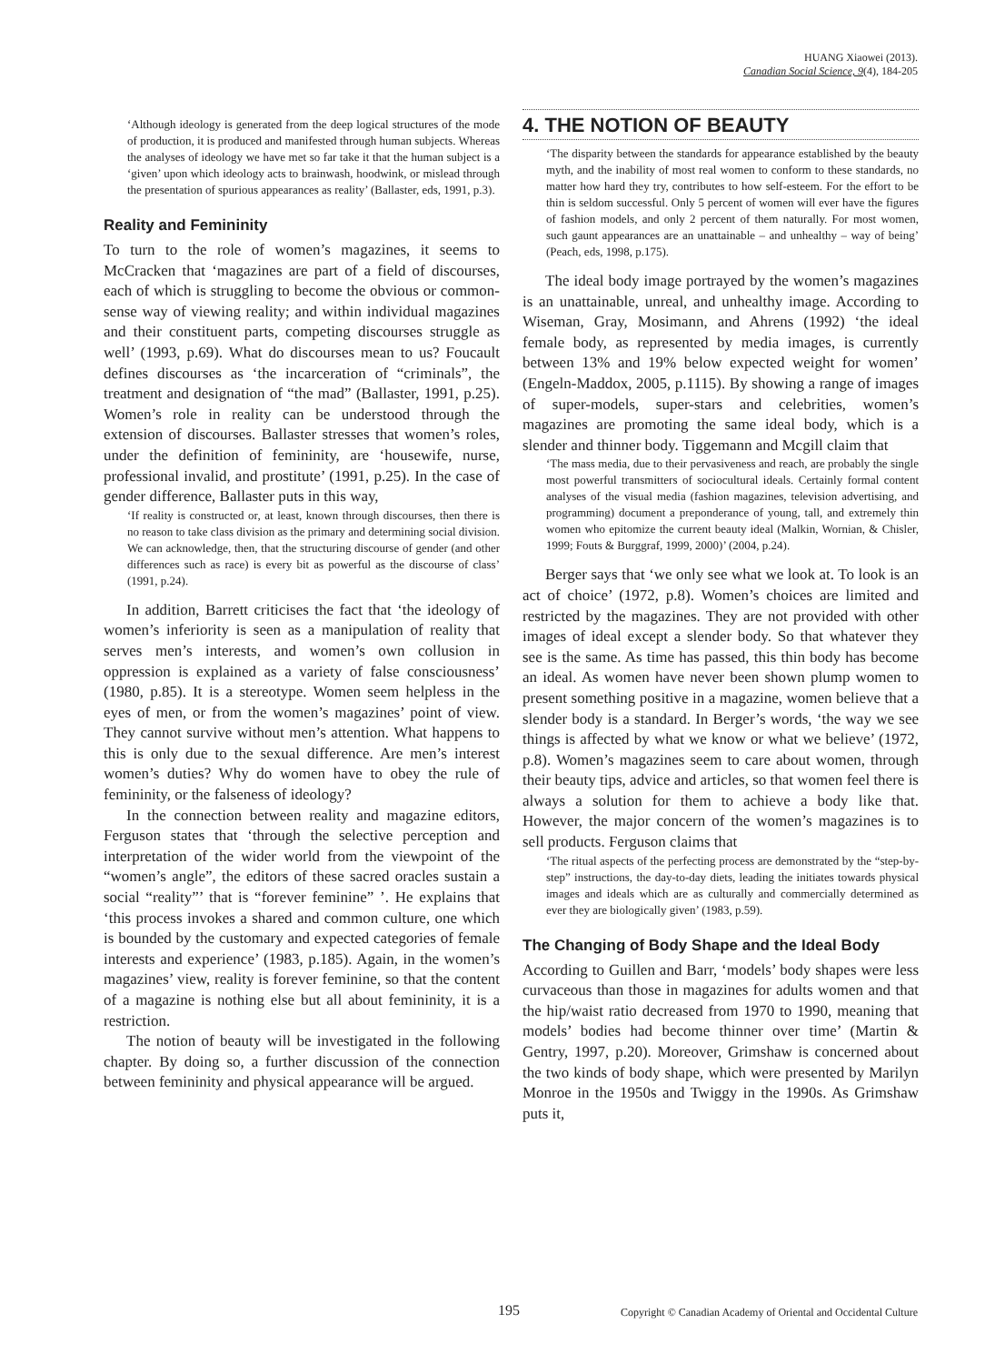HUANG Xiaowei (2013).
Canadian Social Science, 9(4), 184-205
‘Although ideology is generated from the deep logical structures of the mode of production, it is produced and manifested through human subjects. Whereas the analyses of ideology we have met so far take it that the human subject is a ‘given’ upon which ideology acts to brainwash, hoodwink, or mislead through the presentation of spurious appearances as reality’ (Ballaster, eds, 1991, p.3).
Reality and Femininity
To turn to the role of women’s magazines, it seems to McCracken that ‘magazines are part of a field of discourses, each of which is struggling to become the obvious or common-sense way of viewing reality; and within individual magazines and their constituent parts, competing discourses struggle as well’ (1993, p.69). What do discourses mean to us? Foucault defines discourses as ‘the incarceration of “criminals”, the treatment and designation of “the mad” (Ballaster, 1991, p.25). Women’s role in reality can be understood through the extension of discourses. Ballaster stresses that women’s roles, under the definition of femininity, are ‘housewife, nurse, professional invalid, and prostitute’ (1991, p.25). In the case of gender difference, Ballaster puts in this way,
‘If reality is constructed or, at least, known through discourses, then there is no reason to take class division as the primary and determining social division. We can acknowledge, then, that the structuring discourse of gender (and other differences such as race) is every bit as powerful as the discourse of class’ (1991, p.24).
In addition, Barrett criticises the fact that ‘the ideology of women’s inferiority is seen as a manipulation of reality that serves men’s interests, and women’s own collusion in oppression is explained as a variety of false consciousness’ (1980, p.85). It is a stereotype. Women seem helpless in the eyes of men, or from the women’s magazines’ point of view. They cannot survive without men’s attention. What happens to this is only due to the sexual difference. Are men’s interest women’s duties? Why do women have to obey the rule of femininity, or the falseness of ideology?
In the connection between reality and magazine editors, Ferguson states that ‘through the selective perception and interpretation of the wider world from the viewpoint of the “women’s angle”, the editors of these sacred oracles sustain a social “reality”’ that is “forever feminine” ’. He explains that ‘this process invokes a shared and common culture, one which is bounded by the customary and expected categories of female interests and experience’ (1983, p.185). Again, in the women’s magazines’ view, reality is forever feminine, so that the content of a magazine is nothing else but all about femininity, it is a restriction.
The notion of beauty will be investigated in the following chapter. By doing so, a further discussion of the connection between femininity and physical appearance will be argued.
4. THE NOTION OF BEAUTY
‘The disparity between the standards for appearance established by the beauty myth, and the inability of most real women to conform to these standards, no matter how hard they try, contributes to how self-esteem. For the effort to be thin is seldom successful. Only 5 percent of women will ever have the figures of fashion models, and only 2 percent of them naturally. For most women, such gaunt appearances are an unattainable – and unhealthy – way of being’ (Peach, eds, 1998, p.175).
The ideal body image portrayed by the women’s magazines is an unattainable, unreal, and unhealthy image. According to Wiseman, Gray, Mosimann, and Ahrens (1992) ‘the ideal female body, as represented by media images, is currently between 13% and 19% below expected weight for women’ (Engeln-Maddox, 2005, p.1115). By showing a range of images of super-models, super-stars and celebrities, women’s magazines are promoting the same ideal body, which is a slender and thinner body. Tiggemann and Mcgill claim that
‘The mass media, due to their pervasiveness and reach, are probably the single most powerful transmitters of sociocultural ideals. Certainly formal content analyses of the visual media (fashion magazines, television advertising, and programming) document a preponderance of young, tall, and extremely thin women who epitomize the current beauty ideal (Malkin, Wornian, & Chisler, 1999; Fouts & Burggraf, 1999, 2000)’ (2004, p.24).
Berger says that ‘we only see what we look at. To look is an act of choice’ (1972, p.8). Women’s choices are limited and restricted by the magazines. They are not provided with other images of ideal except a slender body. So that whatever they see is the same. As time has passed, this thin body has become an ideal. As women have never been shown plump women to present something positive in a magazine, women believe that a slender body is a standard. In Berger’s words, ‘the way we see things is affected by what we know or what we believe’ (1972, p.8). Women’s magazines seem to care about women, through their beauty tips, advice and articles, so that women feel there is always a solution for them to achieve a body like that. However, the major concern of the women’s magazines is to sell products. Ferguson claims that
‘The ritual aspects of the perfecting process are demonstrated by the “step-by-step” instructions, the day-to-day diets, leading the initiates towards physical images and ideals which are as culturally and commercially determined as ever they are biologically given’ (1983, p.59).
The Changing of Body Shape and the Ideal Body
According to Guillen and Barr, ‘models’ body shapes were less curvaceous than those in magazines for adults women and that the hip/waist ratio decreased from 1970 to 1990, meaning that models’ bodies had become thinner over time’ (Martin & Gentry, 1997, p.20). Moreover, Grimshaw is concerned about the two kinds of body shape, which were presented by Marilyn Monroe in the 1950s and Twiggy in the 1990s. As Grimshaw puts it,
195 Copyright © Canadian Academy of Oriental and Occidental Culture